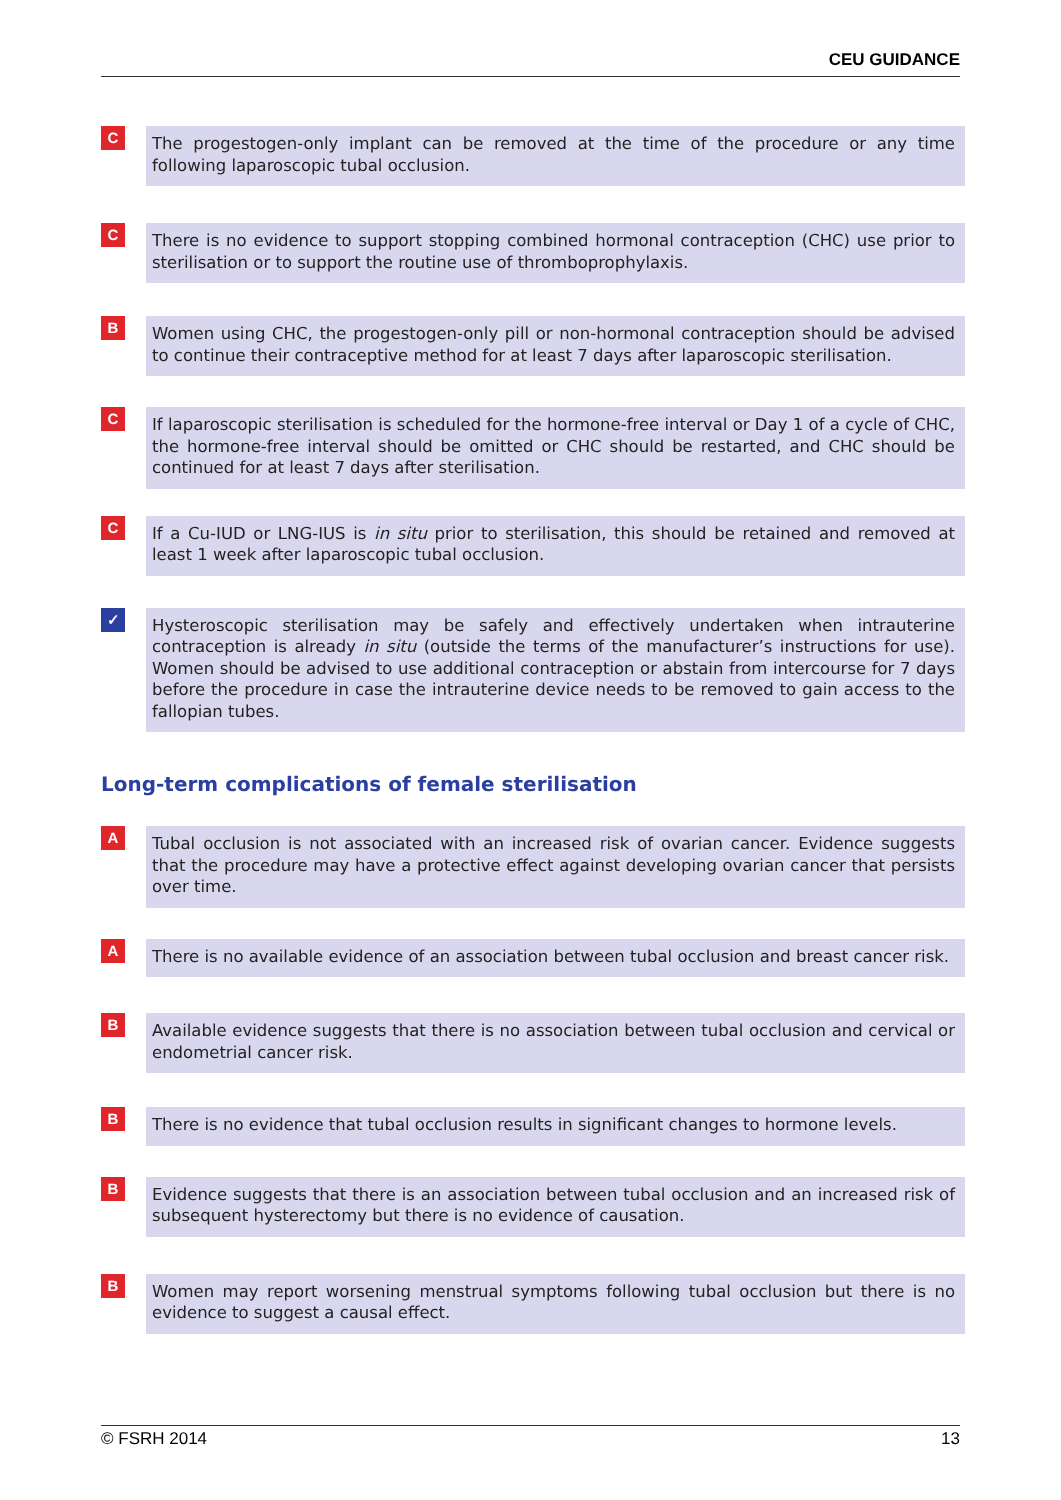CEU GUIDANCE
C
The progestogen-only implant can be removed at the time of the procedure or any time following laparoscopic tubal occlusion.
C
There is no evidence to support stopping combined hormonal contraception (CHC) use prior to sterilisation or to support the routine use of thromboprophylaxis.
B
Women using CHC, the progestogen-only pill or non-hormonal contraception should be advised to continue their contraceptive method for at least 7 days after laparoscopic sterilisation.
C
If laparoscopic sterilisation is scheduled for the hormone-free interval or Day 1 of a cycle of CHC, the hormone-free interval should be omitted or CHC should be restarted, and CHC should be continued for at least 7 days after sterilisation.
C
If a Cu-IUD or LNG-IUS is in situ prior to sterilisation, this should be retained and removed at least 1 week after laparoscopic tubal occlusion.
✓
Hysteroscopic sterilisation may be safely and effectively undertaken when intrauterine contraception is already in situ (outside the terms of the manufacturer’s instructions for use). Women should be advised to use additional contraception or abstain from intercourse for 7 days before the procedure in case the intrauterine device needs to be removed to gain access to the fallopian tubes.
Long-term complications of female sterilisation
A
Tubal occlusion is not associated with an increased risk of ovarian cancer. Evidence suggests that the procedure may have a protective effect against developing ovarian cancer that persists over time.
A
There is no available evidence of an association between tubal occlusion and breast cancer risk.
B
Available evidence suggests that there is no association between tubal occlusion and cervical or endometrial cancer risk.
B
There is no evidence that tubal occlusion results in significant changes to hormone levels.
B
Evidence suggests that there is an association between tubal occlusion and an increased risk of subsequent hysterectomy but there is no evidence of causation.
B
Women may report worsening menstrual symptoms following tubal occlusion but there is no evidence to suggest a causal effect.
© FSRH 2014 13